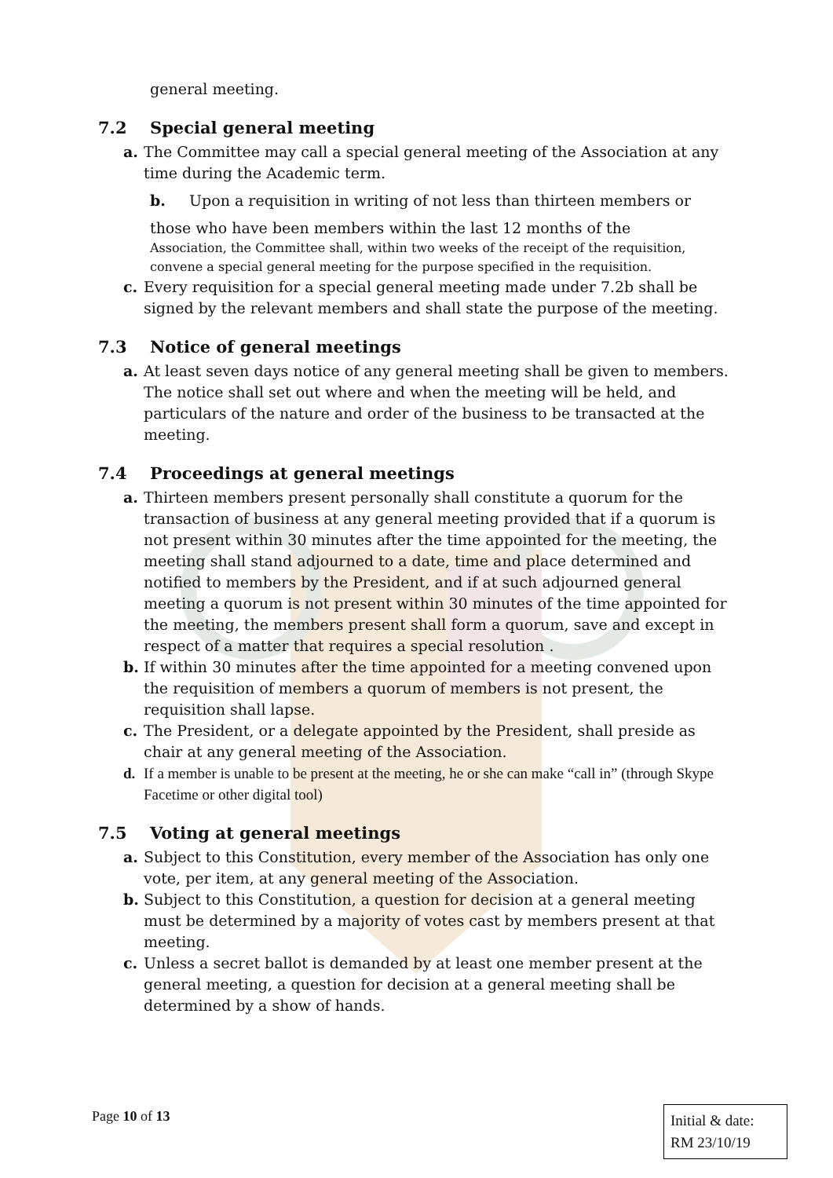general meeting.
7.2 Special general meeting
a. The Committee may call a special general meeting of the Association at any time during the Academic term.
b. Upon a requisition in writing of not less than thirteen members or
those who have been members within the last 12 months of the
Association, the Committee shall, within two weeks of the receipt of the requisition, convene a special general meeting for the purpose specified in the requisition.
c. Every requisition for a special general meeting made under 7.2b shall be signed by the relevant members and shall state the purpose of the meeting.
7.3 Notice of general meetings
a. At least seven days notice of any general meeting shall be given to members. The notice shall set out where and when the meeting will be held, and particulars of the nature and order of the business to be transacted at the meeting.
7.4 Proceedings at general meetings
a. Thirteen members present personally shall constitute a quorum for the transaction of business at any general meeting provided that if a quorum is not present within 30 minutes after the time appointed for the meeting, the meeting shall stand adjourned to a date, time and place determined and notified to members by the President, and if at such adjourned general meeting a quorum is not present within 30 minutes of the time appointed for the meeting, the members present shall form a quorum, save and except in respect of a matter that requires a special resolution .
b. If within 30 minutes after the time appointed for a meeting convened upon the requisition of members a quorum of members is not present, the requisition shall lapse.
c. The President, or a delegate appointed by the President, shall preside as chair at any general meeting of the Association.
d. If a member is unable to be present at the meeting, he or she can make “call in” (through Skype Facetime or other digital tool)
7.5 Voting at general meetings
a. Subject to this Constitution, every member of the Association has only one vote, per item, at any general meeting of the Association.
b. Subject to this Constitution, a question for decision at a general meeting must be determined by a majority of votes cast by members present at that meeting.
c. Unless a secret ballot is demanded by at least one member present at the general meeting, a question for decision at a general meeting shall be determined by a show of hands.
Page 10 of 13
Initial & date:
RM 23/10/19